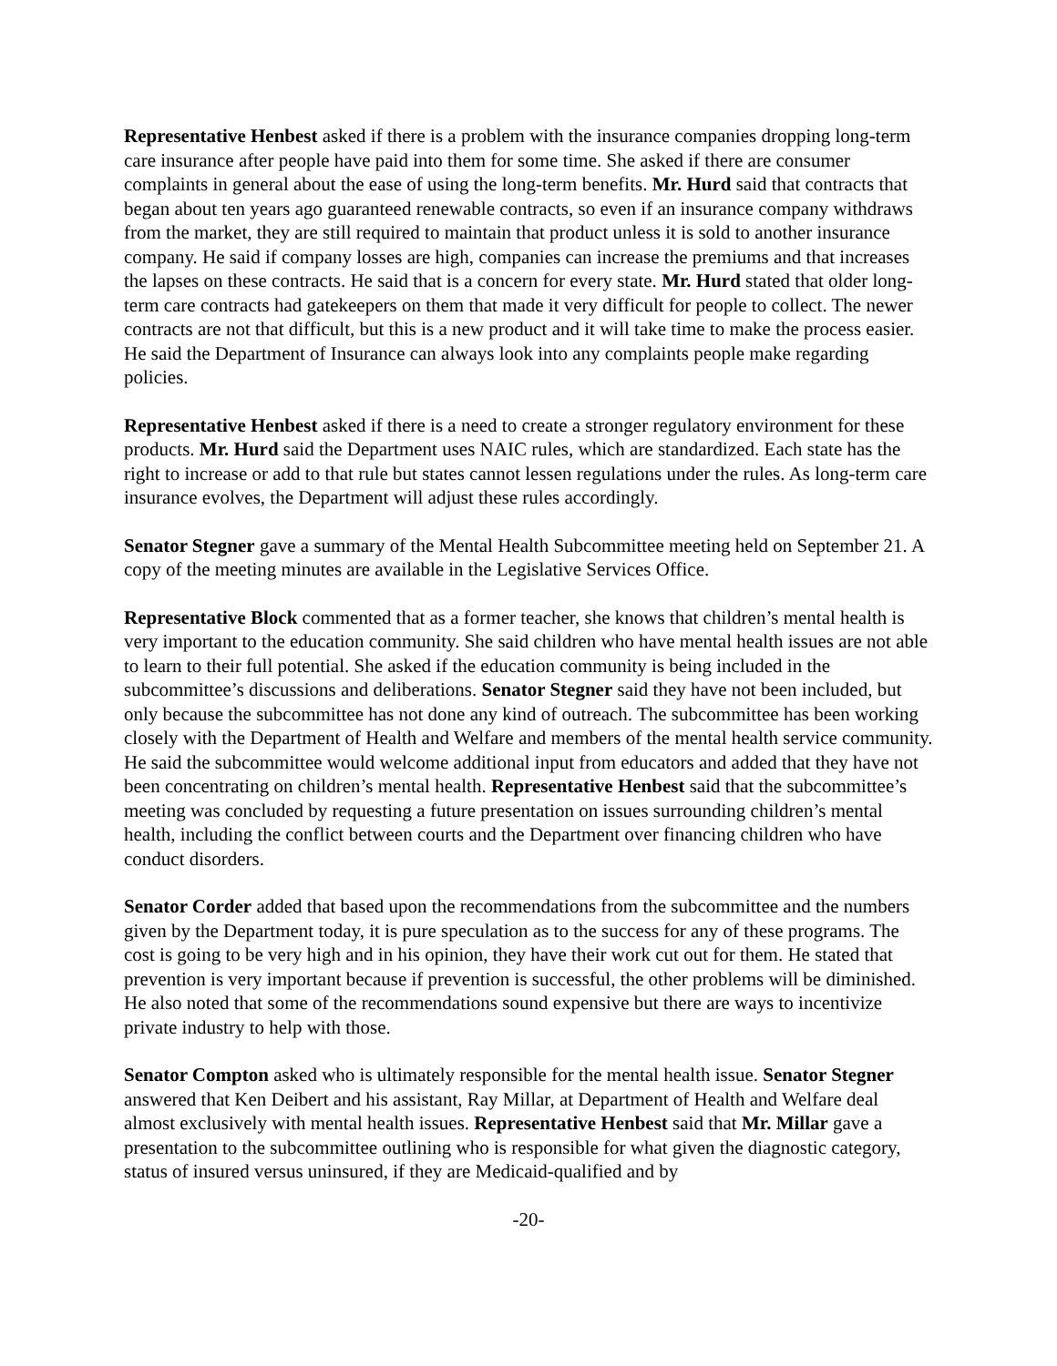Representative Henbest asked if there is a problem with the insurance companies dropping long-term care insurance after people have paid into them for some time. She asked if there are consumer complaints in general about the ease of using the long-term benefits. Mr. Hurd said that contracts that began about ten years ago guaranteed renewable contracts, so even if an insurance company withdraws from the market, they are still required to maintain that product unless it is sold to another insurance company. He said if company losses are high, companies can increase the premiums and that increases the lapses on these contracts. He said that is a concern for every state. Mr. Hurd stated that older long-term care contracts had gatekeepers on them that made it very difficult for people to collect. The newer contracts are not that difficult, but this is a new product and it will take time to make the process easier. He said the Department of Insurance can always look into any complaints people make regarding policies.
Representative Henbest asked if there is a need to create a stronger regulatory environment for these products. Mr. Hurd said the Department uses NAIC rules, which are standardized. Each state has the right to increase or add to that rule but states cannot lessen regulations under the rules. As long-term care insurance evolves, the Department will adjust these rules accordingly.
Senator Stegner gave a summary of the Mental Health Subcommittee meeting held on September 21. A copy of the meeting minutes are available in the Legislative Services Office.
Representative Block commented that as a former teacher, she knows that children’s mental health is very important to the education community. She said children who have mental health issues are not able to learn to their full potential. She asked if the education community is being included in the subcommittee’s discussions and deliberations. Senator Stegner said they have not been included, but only because the subcommittee has not done any kind of outreach. The subcommittee has been working closely with the Department of Health and Welfare and members of the mental health service community. He said the subcommittee would welcome additional input from educators and added that they have not been concentrating on children’s mental health. Representative Henbest said that the subcommittee’s meeting was concluded by requesting a future presentation on issues surrounding children’s mental health, including the conflict between courts and the Department over financing children who have conduct disorders.
Senator Corder added that based upon the recommendations from the subcommittee and the numbers given by the Department today, it is pure speculation as to the success for any of these programs. The cost is going to be very high and in his opinion, they have their work cut out for them. He stated that prevention is very important because if prevention is successful, the other problems will be diminished. He also noted that some of the recommendations sound expensive but there are ways to incentivize private industry to help with those.
Senator Compton asked who is ultimately responsible for the mental health issue. Senator Stegner answered that Ken Deibert and his assistant, Ray Millar, at Department of Health and Welfare deal almost exclusively with mental health issues. Representative Henbest said that Mr. Millar gave a presentation to the subcommittee outlining who is responsible for what given the diagnostic category, status of insured versus uninsured, if they are Medicaid-qualified and by
-20-